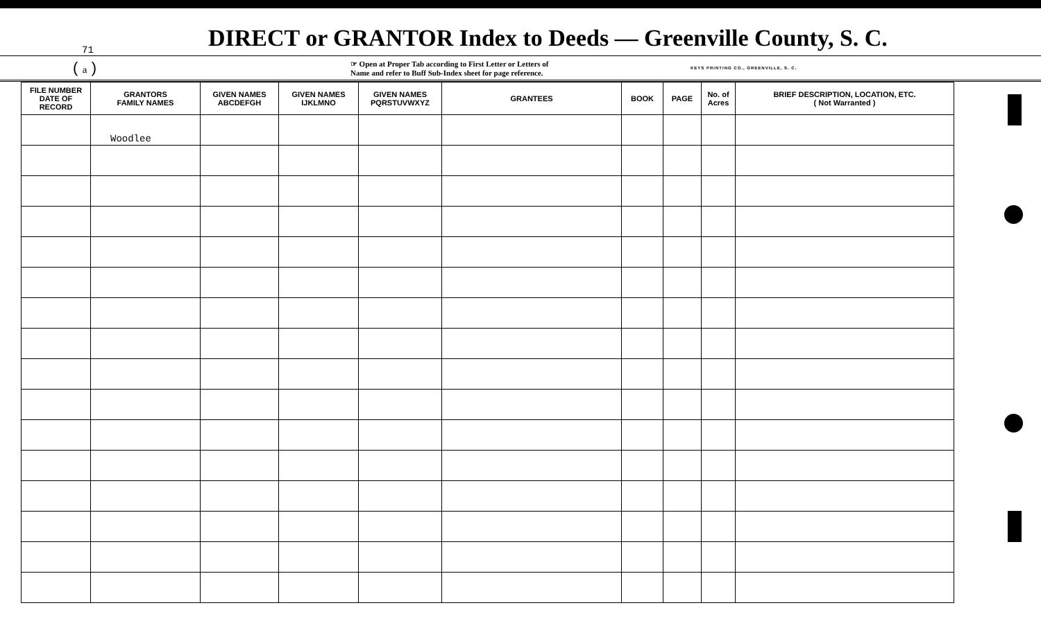71
DIRECT or GRANTOR Index to Deeds — Greenville County, S. C.
( a )
☞ Open at Proper Tab according to First Letter or Letters of
Name and refer to Buff Sub-Index sheet for page reference.
KEYS PRINTING CO., GREENVILLE, S. C.
| FILE NUMBER DATE OF RECORD | GRANTORS FAMILY NAMES | GIVEN NAMES ABCDEFGH | GIVEN NAMES IJKLMNO | GIVEN NAMES PQRSTUVWXYZ | GRANTEES | BOOK | PAGE | No. of Acres | BRIEF DESCRIPTION, LOCATION, ETC. ( Not Warranted ) |
| --- | --- | --- | --- | --- | --- | --- | --- | --- | --- |
| | Woodlee | | | | | | | | |